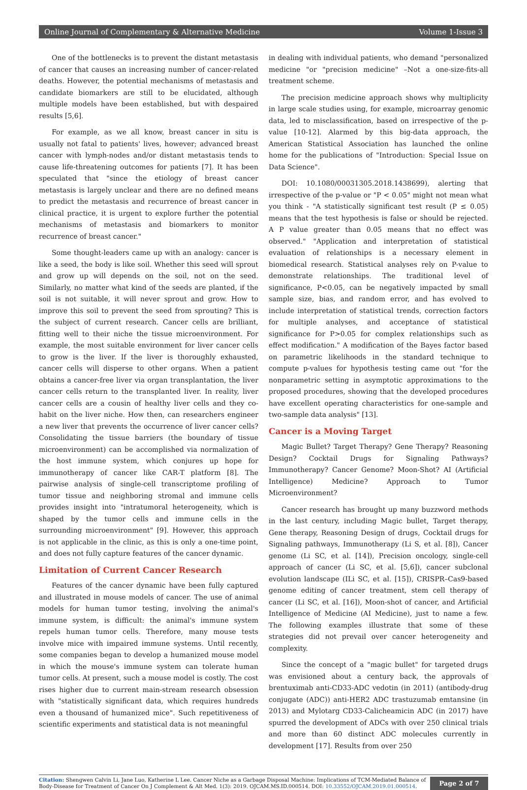Online Journal of Complementary & Alternative Medicine Volume 1-Issue 3
One of the bottlenecks is to prevent the distant metastasis of cancer that causes an increasing number of cancer-related deaths. However, the potential mechanisms of metastasis and candidate biomarkers are still to be elucidated, although multiple models have been established, but with despaired results [5,6].
For example, as we all know, breast cancer in situ is usually not fatal to patients' lives, however; advanced breast cancer with lymph-nodes and/or distant metastasis tends to cause life-threatening outcomes for patients [7]. It has been speculated that "since the etiology of breast cancer metastasis is largely unclear and there are no defined means to predict the metastasis and recurrence of breast cancer in clinical practice, it is urgent to explore further the potential mechanisms of metastasis and biomarkers to monitor recurrence of breast cancer."
Some thought-leaders came up with an analogy: cancer is like a seed, the body is like soil. Whether this seed will sprout and grow up will depends on the soil, not on the seed. Similarly, no matter what kind of the seeds are planted, if the soil is not suitable, it will never sprout and grow. How to improve this soil to prevent the seed from sprouting? This is the subject of current research. Cancer cells are brilliant, fitting well to their niche the tissue microenvironment. For example, the most suitable environment for liver cancer cells to grow is the liver. If the liver is thoroughly exhausted, cancer cells will disperse to other organs. When a patient obtains a cancer-free liver via organ transplantation, the liver cancer cells return to the transplanted liver. In reality, liver cancer cells are a cousin of healthy liver cells and they co-habit on the liver niche. How then, can researchers engineer a new liver that prevents the occurrence of liver cancer cells? Consolidating the tissue barriers (the boundary of tissue microenvironment) can be accomplished via normalization of the host immune system, which conjures up hope for immunotherapy of cancer like CAR-T platform [8]. The pairwise analysis of single-cell transcriptome profiling of tumor tissue and neighboring stromal and immune cells provides insight into "intratumoral heterogeneity, which is shaped by the tumor cells and immune cells in the surrounding microenvironment" [9]. However, this approach is not applicable in the clinic, as this is only a one-time point, and does not fully capture features of the cancer dynamic.
Limitation of Current Cancer Research
Features of the cancer dynamic have been fully captured and illustrated in mouse models of cancer. The use of animal models for human tumor testing, involving the animal's immune system, is difficult: the animal's immune system repels human tumor cells. Therefore, many mouse tests involve mice with impaired immune systems. Until recently, some companies began to develop a humanized mouse model in which the mouse's immune system can tolerate human tumor cells. At present, such a mouse model is costly. The cost rises higher due to current main-stream research obsession with "statistically significant data, which requires hundreds even a thousand of humanized mice". Such repetitiveness of scientific experiments and statistical data is not meaningful
in dealing with individual patients, who demand "personalized medicine "or "precision medicine" –Not a one-size-fits-all treatment scheme.
The precision medicine approach shows why multiplicity in large scale studies using, for example, microarray genomic data, led to misclassification, based on irrespective of the p-value [10-12]. Alarmed by this big-data approach, the American Statistical Association has launched the online home for the publications of "Introduction: Special Issue on Data Science".
DOI: 10.1080/00031305.2018.1438699), alerting that irrespective of the p-value or "P < 0.05" might not mean what you think - "A statistically significant test result (P ≤ 0.05) means that the test hypothesis is false or should be rejected. A P value greater than 0.05 means that no effect was observed." "Application and interpretation of statistical evaluation of relationships is a necessary element in biomedical research. Statistical analyses rely on P-value to demonstrate relationships. The traditional level of significance, P<0.05, can be negatively impacted by small sample size, bias, and random error, and has evolved to include interpretation of statistical trends, correction factors for multiple analyses, and acceptance of statistical significance for P>0.05 for complex relationships such as effect modification." A modification of the Bayes factor based on parametric likelihoods in the standard technique to compute p-values for hypothesis testing came out "for the nonparametric setting in asymptotic approximations to the proposed procedures, showing that the developed procedures have excellent operating characteristics for one-sample and two-sample data analysis" [13].
Cancer is a Moving Target
Magic Bullet? Target Therapy? Gene Therapy? Reasoning Design? Cocktail Drugs for Signaling Pathways? Immunotherapy? Cancer Genome? Moon-Shot? AI (Artificial Intelligence) Medicine? Approach to Tumor Microenvironment?
Cancer research has brought up many buzzword methods in the last century, including Magic bullet, Target therapy, Gene therapy, Reasoning Design of drugs, Cocktail drugs for Signaling pathways, Immunotherapy (Li S, et al. [8]), Cancer genome (Li SC, et al. [14]), Precision oncology, single-cell approach of cancer (Li SC, et al. [5,6]), cancer subclonal evolution landscape (ILi SC, et al. [15]), CRISPR–Cas9-based genome editing of cancer treatment, stem cell therapy of cancer (Li SC, et al. [16]), Moon-shot of cancer, and Artificial Intelligence of Medicine (AI Medicine), just to name a few. The following examples illustrate that some of these strategies did not prevail over cancer heterogeneity and complexity.
Since the concept of a "magic bullet" for targeted drugs was envisioned about a century back, the approvals of brentuximab anti-CD33-ADC vedotin (in 2011) (antibody-drug conjugate (ADC)) anti-HER2 ADC trastuzumab emtansine (in 2013) and Mylotarg CD33-Calicheamicin ADC (in 2017) have spurred the development of ADCs with over 250 clinical trials and more than 60 distinct ADC molecules currently in development [17]. Results from over 250
Citation: Shengwen Calvin Li, Jane Luo, Katherine L Lee. Cancer Niche as a Garbage Disposal Machine: Implications of TCM-Mediated Balance of Body-Disease for Treatment of Cancer On J Complement & Alt Med. 1(3): 2019. OJCAM.MS.ID.000514. DOI: 10.33552/OJCAM.2019.01.000514.
Page 2 of 7